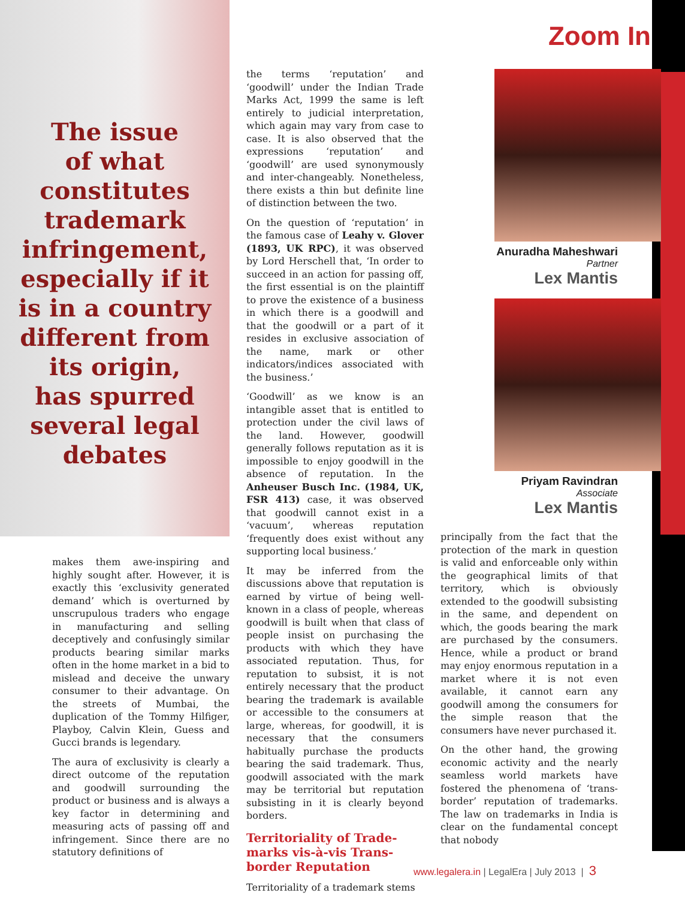The issue
of what
constitutes
trademark
infringement,
especially if it
is in a country
different from
its origin,
has spurred
several legal
debates
makes them awe-inspiring and highly sought after. However, it is exactly this ‘exclusivity generated demand’ which is overturned by unscrupulous traders who engage in manufacturing and selling deceptively and confusingly similar products bearing similar marks often in the home market in a bid to mislead and deceive the unwary consumer to their advantage. On the streets of Mumbai, the duplication of the Tommy Hilfiger, Playboy, Calvin Klein, Guess and Gucci brands is legendary.
The aura of exclusivity is clearly a direct outcome of the reputation and goodwill surrounding the product or business and is always a key factor in determining and measuring acts of passing off and infringement. Since there are no statutory definitions of
the terms ‘reputation’ and ‘goodwill’ under the Indian Trade Marks Act, 1999 the same is left entirely to judicial interpretation, which again may vary from case to case. It is also observed that the expressions ‘reputation’ and ‘goodwill’ are used synonymously and inter-changeably. Nonetheless, there exists a thin but definite line of distinction between the two.
On the question of ‘reputation’ in the famous case of Leahy v. Glover (1893, UK RPC), it was observed by Lord Herschell that, ‘In order to succeed in an action for passing off, the first essential is on the plaintiff to prove the existence of a business in which there is a goodwill and that the goodwill or a part of it resides in exclusive association of the name, mark or other indicators/indices associated with the business.’
‘Goodwill’ as we know is an intangible asset that is entitled to protection under the civil laws of the land. However, goodwill generally follows reputation as it is impossible to enjoy goodwill in the absence of reputation. In the Anheuser Busch Inc. (1984, UK, FSR 413) case, it was observed that goodwill cannot exist in a ‘vacuum’, whereas reputation ‘frequently does exist without any supporting local business.’
It may be inferred from the discussions above that reputation is earned by virtue of being well-known in a class of people, whereas goodwill is built when that class of people insist on purchasing the products with which they have associated reputation. Thus, for reputation to subsist, it is not entirely necessary that the product bearing the trademark is available or accessible to the consumers at large, whereas, for goodwill, it is necessary that the consumers habitually purchase the products bearing the said trademark. Thus, goodwill associated with the mark may be territorial but reputation subsisting in it is clearly beyond borders.
Territoriality of Trade-marks vis-à-vis Trans-border Reputation
Territoriality of a trademark stems
Zoom In
Anuradha Maheshwari
Partner
Lex Mantis
Priyam Ravindran
Associate
Lex Mantis
principally from the fact that the protection of the mark in question is valid and enforceable only within the geographical limits of that territory, which is obviously extended to the goodwill subsisting in the same, and dependent on which, the goods bearing the mark are purchased by the consumers. Hence, while a product or brand may enjoy enormous reputation in a market where it is not even available, it cannot earn any goodwill among the consumers for the simple reason that the consumers have never purchased it.
On the other hand, the growing economic activity and the nearly seamless world markets have fostered the phenomena of ‘trans-border’ reputation of trademarks. The law on trademarks in India is clear on the fundamental concept that nobody
www.legalera.in | LegalEra | July 2013 | 3